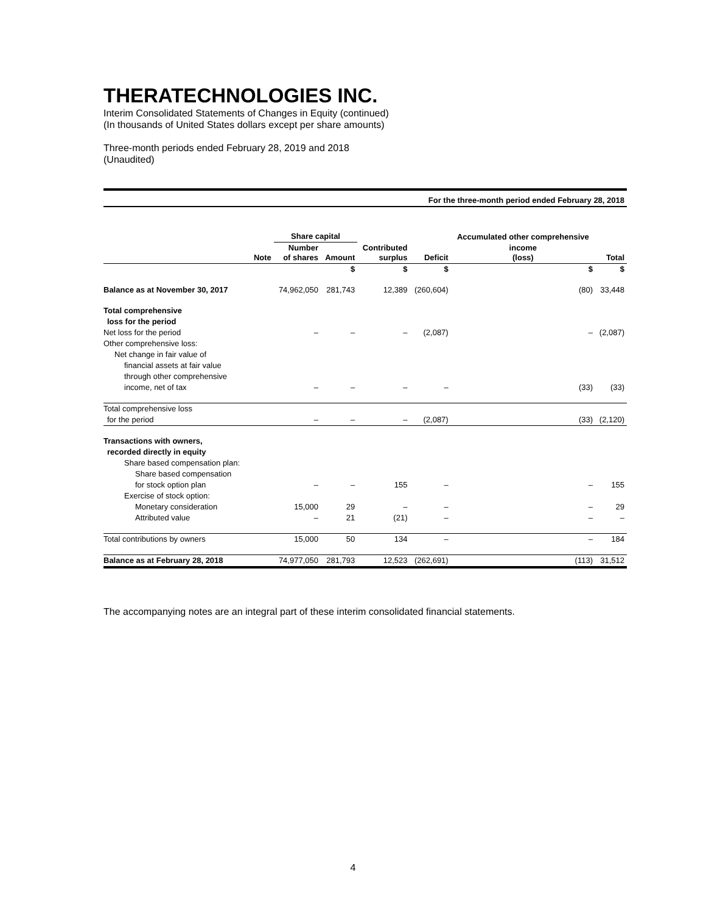THERATECHNOLOGIES INC.
Interim Consolidated Statements of Changes in Equity (continued)
(In thousands of United States dollars except per share amounts)
Three-month periods ended February 28, 2019 and 2018
(Unaudited)
| For the three-month period ended February 28, 2018 | | | | | | | |
| --- | --- | --- | --- | --- | --- | --- | --- |
| | | Share capital | | | | Accumulated other comprehensive | |
| | Note | Number of shares | Amount | Contributed surplus | Deficit | income (loss) | Total |
| | | | $ | $ | $ | $ | $ |
| Balance as at November 30, 2017 | | 74,962,050 | 281,743 | 12,389 | (260,604) | (80) | 33,448 |
| Total comprehensive | | | | | | | |
| loss for the period | | | | | | | |
| Net loss for the period | | – | – | – | (2,087) | – | (2,087) |
| Other comprehensive loss: | | | | | | | |
| Net change in fair value of | | | | | | | |
| financial assets at fair value | | | | | | | |
| through other comprehensive | | | | | | | |
| income, net of tax | | – | – | – | – | (33) | (33) |
| Total comprehensive loss | | | | | | | |
| for the period | | – | – | – | (2,087) | (33) | (2,120) |
| Transactions with owners, | | | | | | | |
| recorded directly in equity | | | | | | | |
| Share based compensation plan: | | | | | | | |
| Share based compensation | | | | | | | |
| for stock option plan | | – | – | 155 | – | – | 155 |
| Exercise of stock option: | | | | | | | |
| Monetary consideration | | 15,000 | 29 | – | – | – | 29 |
| Attributed value | | – | 21 | (21) | – | – | – |
| Total contributions by owners | | 15,000 | 50 | 134 | – | – | 184 |
| Balance as at February 28, 2018 | | 74,977,050 | 281,793 | 12,523 | (262,691) | (113) | 31,512 |
The accompanying notes are an integral part of these interim consolidated financial statements.
4